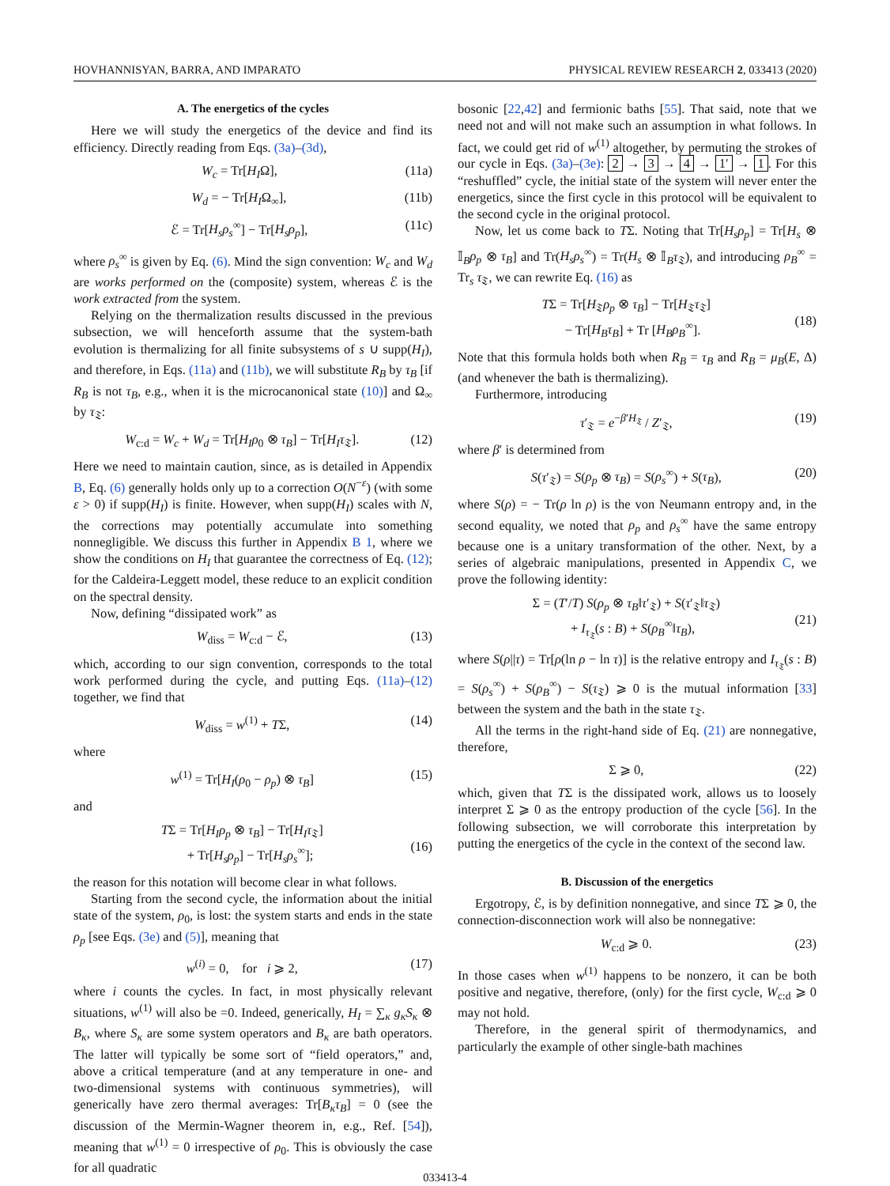HOVHANNISYAN, BARRA, AND IMPARATO PHYSICAL REVIEW RESEARCH 2, 033413 (2020)
A. The energetics of the cycles
Here we will study the energetics of the device and find its efficiency. Directly reading from Eqs. (3a)–(3d),
W<sub>c</sub> = Tr[H<sub>I</sub>Ω], (11a)
W<sub>d</sub> = − Tr[H<sub>I</sub>Ω<sub>∞</sub>], (11b)
ℰ = Tr[H<sub>s</sub>ρ<sub>s</sub><sup>∞</sup>] − Tr[H<sub>s</sub>ρ<sub>p</sub>], (11c)
where ρ<sub>s</sub><sup>∞</sup> is given by Eq. (6). Mind the sign convention: W<sub>c</sub> and W<sub>d</sub> are works performed on the (composite) system, whereas ℰ is the work extracted from the system.
Relying on the thermalization results discussed in the previous subsection, we will henceforth assume that the system-bath evolution is thermalizing for all finite subsystems of s ∪ supp(H<sub>I</sub>), and therefore, in Eqs. (11a) and (11b), we will substitute R<sub>B</sub> by τ<sub>B</sub> [if R<sub>B</sub> is not τ<sub>B</sub>, e.g., when it is the microcanonical state (10)] and Ω<sub>∞</sub> by τ<sub>𝔗</sub>:
W<sub>c:d</sub> = W<sub>c</sub> + W<sub>d</sub> = Tr[H<sub>I</sub>ρ<sub>0</sub> ⊗ τ<sub>B</sub>] − Tr[H<sub>I</sub>τ<sub>𝔗</sub>]. (12)
Here we need to maintain caution, since, as is detailed in Appendix B, Eq. (6) generally holds only up to a correction O(N<sup>−ε</sup>) (with some ε > 0) if supp(H<sub>I</sub>) is finite. However, when supp(H<sub>I</sub>) scales with N, the corrections may potentially accumulate into something nonnegligible. We discuss this further in Appendix B 1, where we show the conditions on H<sub>I</sub> that guarantee the correctness of Eq. (12); for the Caldeira-Leggett model, these reduce to an explicit condition on the spectral density.
Now, defining “dissipated work” as
W<sub>diss</sub> = W<sub>c:d</sub> − ℰ, (13)
which, according to our sign convention, corresponds to the total work performed during the cycle, and putting Eqs. (11a)–(12) together, we find that
W<sub>diss</sub> = w<sup>(1)</sup> + TΣ, (14)
where
w<sup>(1)</sup> = Tr[H<sub>I</sub>(ρ<sub>0</sub> − ρ<sub>p</sub>) ⊗ τ<sub>B</sub>] (15)
and
TΣ = Tr[H<sub>I</sub>ρ<sub>p</sub> ⊗ τ<sub>B</sub>] − Tr[H<sub>I</sub>τ<sub>𝔗</sub>]
+ Tr[H<sub>s</sub>ρ<sub>p</sub>] − Tr[H<sub>s</sub>ρ<sub>s</sub><sup>∞</sup>];
(16)
the reason for this notation will become clear in what follows.
Starting from the second cycle, the information about the initial state of the system, ρ<sub>0</sub>, is lost: the system starts and ends in the state ρ<sub>p</sub> [see Eqs. (3e) and (5)], meaning that
w<sup>(i)</sup> = 0, for i ⩾ 2, (17)
where i counts the cycles. In fact, in most physically relevant situations, w<sup>(1)</sup> will also be =0. Indeed, generically, H<sub>I</sub> = ∑<sub>κ</sub> g<sub>κ</sub>S<sub>κ</sub> ⊗ B<sub>κ</sub>, where S<sub>κ</sub> are some system operators and B<sub>κ</sub> are bath operators. The latter will typically be some sort of “field operators,” and, above a critical temperature (and at any temperature in one- and two-dimensional systems with continuous symmetries), will generically have zero thermal averages: Tr[B<sub>κ</sub>τ<sub>B</sub>] = 0 (see the discussion of the Mermin-Wagner theorem in, e.g., Ref. [54]), meaning that w<sup>(1)</sup> = 0 irrespective of ρ<sub>0</sub>. This is obviously the case for all quadratic
bosonic [22,42] and fermionic baths [55]. That said, note that we need not and will not make such an assumption in what follows. In fact, we could get rid of w<sup>(1)</sup> altogether, by permuting the strokes of our cycle in Eqs. (3a)–(3e): 2 → 3 → 4 → 1′ → 1. For this “reshuffled” cycle, the initial state of the system will never enter the energetics, since the first cycle in this protocol will be equivalent to the second cycle in the original protocol.
Now, let us come back to TΣ. Noting that Tr[H<sub>s</sub>ρ<sub>p</sub>] = Tr[H<sub>s</sub> ⊗ 𝕀<sub>B</sub>ρ<sub>p</sub> ⊗ τ<sub>B</sub>] and Tr(H<sub>s</sub>ρ<sub>s</sub><sup>∞</sup>) = Tr(H<sub>s</sub> ⊗ 𝕀<sub>B</sub>τ<sub>𝔗</sub>), and introducing ρ<sub>B</sub><sup>∞</sup> = Tr<sub>s</sub> τ<sub>𝔗</sub>, we can rewrite Eq. (16) as
TΣ = Tr[H<sub>𝔗</sub>ρ<sub>p</sub> ⊗ τ<sub>B</sub>] − Tr[H<sub>𝔗</sub>τ<sub>𝔗</sub>]
− Tr[H<sub>B</sub>τ<sub>B</sub>] + Tr [H<sub>B</sub>ρ<sub>B</sub><sup>∞</sup>].
(18)
Note that this formula holds both when R<sub>B</sub> = τ<sub>B</sub> and R<sub>B</sub> = μ<sub>B</sub>(E, Δ) (and whenever the bath is thermalizing).
Furthermore, introducing
τ′<sub>𝔗</sub> = e<sup>−β′H<sub>𝔗</sub></sup> / Z′<sub>𝔗</sub>, (19)
where β′ is determined from
S(τ′<sub>𝔗</sub>) = S(ρ<sub>p</sub> ⊗ τ<sub>B</sub>) = S(ρ<sub>s</sub><sup>∞</sup>) + S(τ<sub>B</sub>), (20)
where S(ρ) = − Tr(ρ ln ρ) is the von Neumann entropy and, in the second equality, we noted that ρ<sub>p</sub> and ρ<sub>s</sub><sup>∞</sup> have the same entropy because one is a unitary transformation of the other. Next, by a series of algebraic manipulations, presented in Appendix C, we prove the following identity:
Σ = (T′/T) S(ρ<sub>p</sub> ⊗ τ<sub>B</sub>‖τ′<sub>𝔗</sub>) + S(τ′<sub>𝔗</sub>‖τ<sub>𝔗</sub>)
+ I<sub>τ<sub>𝔗</sub></sub>(s : B) + S(ρ<sub>B</sub><sup>∞</sup>‖τ<sub>B</sub>),
(21)
where S(ρ||τ) = Tr[ρ(ln ρ − ln τ)] is the relative entropy and I<sub>τ<sub>𝔗</sub></sub>(s : B) = S(ρ<sub>s</sub><sup>∞</sup>) + S(ρ<sub>B</sub><sup>∞</sup>) − S(τ<sub>𝔗</sub>) ⩾ 0 is the mutual information [33] between the system and the bath in the state τ<sub>𝔗</sub>.
All the terms in the right-hand side of Eq. (21) are nonnegative, therefore,
Σ ⩾ 0, (22)
which, given that TΣ is the dissipated work, allows us to loosely interpret Σ ⩾ 0 as the entropy production of the cycle [56]. In the following subsection, we will corroborate this interpretation by putting the energetics of the cycle in the context of the second law.
B. Discussion of the energetics
Ergotropy, ℰ, is by definition nonnegative, and since TΣ ⩾ 0, the connection-disconnection work will also be nonnegative:
W<sub>c:d</sub> ⩾ 0. (23)
In those cases when w<sup>(1)</sup> happens to be nonzero, it can be both positive and negative, therefore, (only) for the first cycle, W<sub>c:d</sub> ⩾ 0 may not hold.
Therefore, in the general spirit of thermodynamics, and particularly the example of other single-bath machines
033413-4